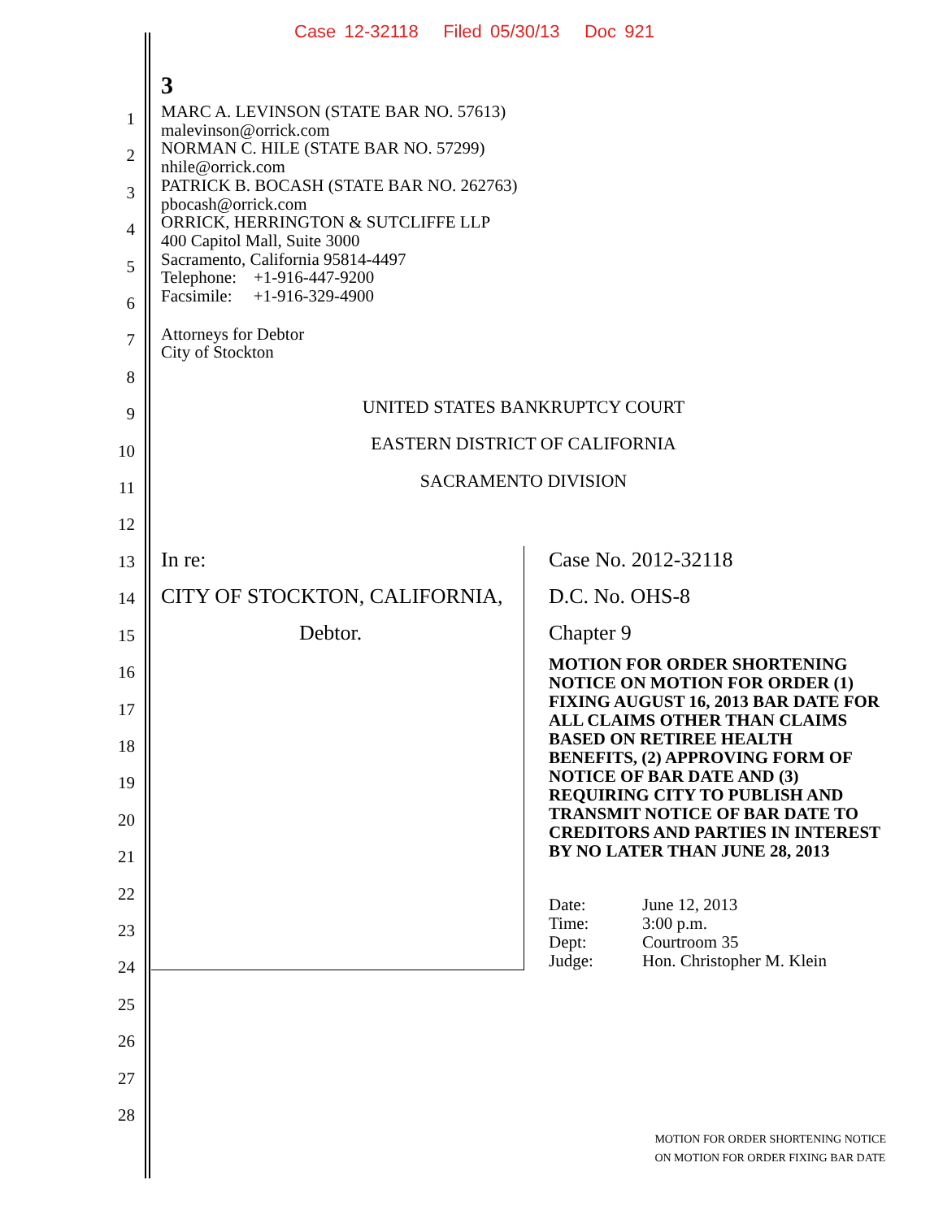Case 12-32118 Filed 05/30/13 Doc 921
3
MARC A. LEVINSON (STATE BAR NO. 57613)
malevinson@orrick.com
NORMAN C. HILE (STATE BAR NO. 57299)
nhile@orrick.com
PATRICK B. BOCASH (STATE BAR NO. 262763)
pbocash@orrick.com
ORRICK, HERRINGTON & SUTCLIFFE LLP
400 Capitol Mall, Suite 3000
Sacramento, California 95814-4497
Telephone: +1-916-447-9200
Facsimile: +1-916-329-4900
Attorneys for Debtor
City of Stockton
UNITED STATES BANKRUPTCY COURT
EASTERN DISTRICT OF CALIFORNIA
SACRAMENTO DIVISION
In re:
CITY OF STOCKTON, CALIFORNIA,
Debtor.
Case No. 2012-32118
D.C. No. OHS-8
Chapter 9
MOTION FOR ORDER SHORTENING NOTICE ON MOTION FOR ORDER (1) FIXING AUGUST 16, 2013 BAR DATE FOR ALL CLAIMS OTHER THAN CLAIMS BASED ON RETIREE HEALTH BENEFITS, (2) APPROVING FORM OF NOTICE OF BAR DATE AND (3) REQUIRING CITY TO PUBLISH AND TRANSMIT NOTICE OF BAR DATE TO CREDITORS AND PARTIES IN INTEREST BY NO LATER THAN JUNE 28, 2013
| Date: | June 12, 2013 |
| Time: | 3:00 p.m. |
| Dept: | Courtroom 35 |
| Judge: | Hon. Christopher M. Klein |
1
2
3
4
5
6
7
8
9
10
11
12
13
14
15
16
17
18
19
20
21
22
23
24
25
26
27
28
MOTION FOR ORDER SHORTENING NOTICE
ON MOTION FOR ORDER FIXING BAR DATE